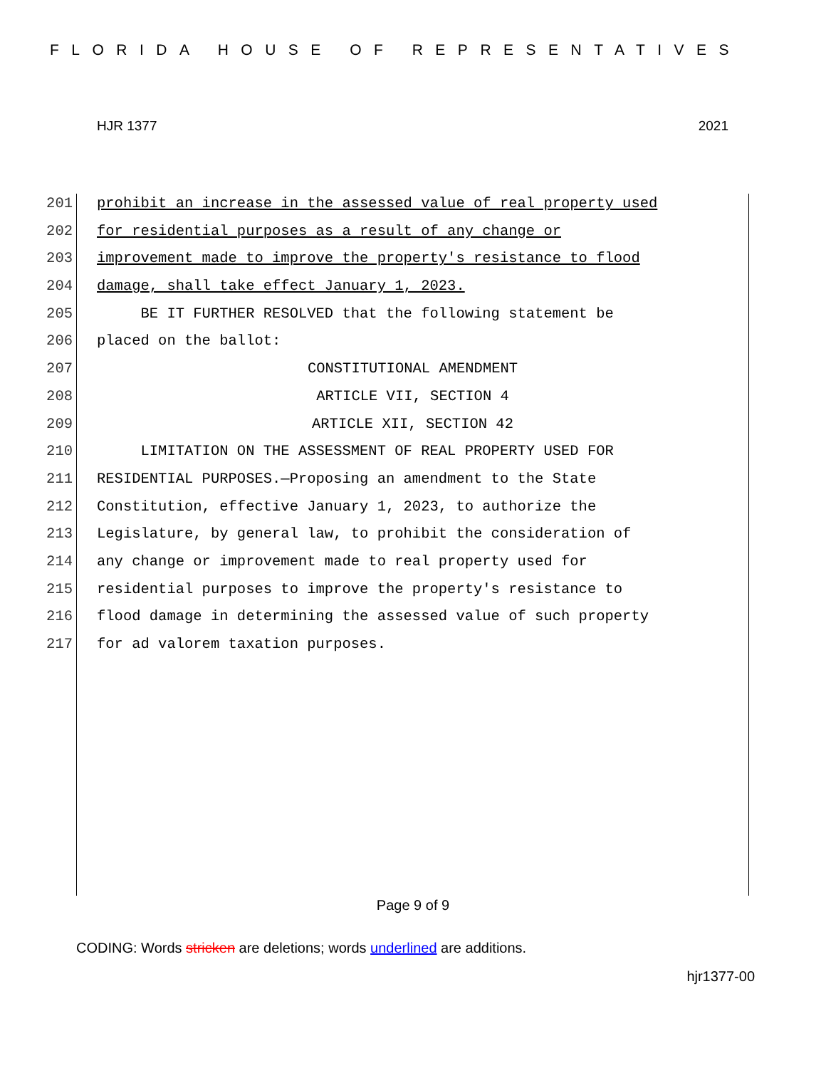FLORIDA HOUSE OF REPRESENTATIVES
HJR 1377 2021
201 prohibit an increase in the assessed value of real property used
202 for residential purposes as a result of any change or
203 improvement made to improve the property's resistance to flood
204 damage, shall take effect January 1, 2023.
205 BE IT FURTHER RESOLVED that the following statement be
206 placed on the ballot:
207 CONSTITUTIONAL AMENDMENT
208 ARTICLE VII, SECTION 4
209 ARTICLE XII, SECTION 42
210 LIMITATION ON THE ASSESSMENT OF REAL PROPERTY USED FOR
211 RESIDENTIAL PURPOSES.—Proposing an amendment to the State
212 Constitution, effective January 1, 2023, to authorize the
213 Legislature, by general law, to prohibit the consideration of
214 any change or improvement made to real property used for
215 residential purposes to improve the property's resistance to
216 flood damage in determining the assessed value of such property
217 for ad valorem taxation purposes.
Page 9 of 9
CODING: Words stricken are deletions; words underlined are additions.
hjr1377-00